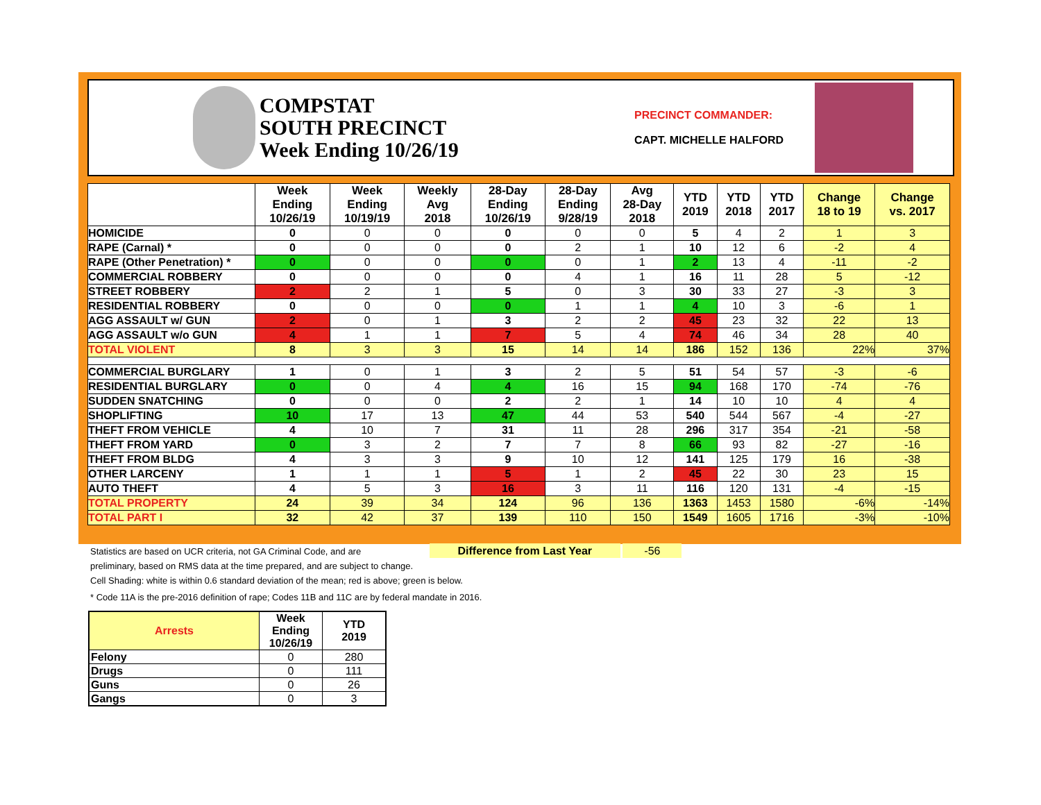COMPSTAT
SOUTH PRECINCT
Week Ending 10/26/19
PRECINCT COMMANDER:
CAPT. MICHELLE HALFORD
| | Week Ending 10/26/19 | Week Ending 10/19/19 | Weekly Avg 2018 | 28-Day Ending 10/26/19 | 28-Day Ending 9/28/19 | Avg 28-Day 2018 | YTD 2019 | YTD 2018 | YTD 2017 | Change 18 to 19 | Change vs. 2017 |
| --- | --- | --- | --- | --- | --- | --- | --- | --- | --- | --- | --- |
| HOMICIDE | 0 | 0 | 0 | 0 | 0 | 0 | 5 | 4 | 2 | 1 | 3 |
| RAPE (Carnal) * | 0 | 0 | 0 | 0 | 2 | 1 | 10 | 12 | 6 | -2 | 4 |
| RAPE (Other Penetration) * | 0 | 0 | 0 | 0 | 0 | 1 | 2 | 13 | 4 | -11 | -2 |
| COMMERCIAL ROBBERY | 0 | 0 | 0 | 0 | 4 | 1 | 16 | 11 | 28 | 5 | -12 |
| STREET ROBBERY | 2 | 2 | 1 | 5 | 0 | 3 | 30 | 33 | 27 | -3 | 3 |
| RESIDENTIAL ROBBERY | 0 | 0 | 0 | 0 | 1 | 1 | 4 | 10 | 3 | -6 | 1 |
| AGG ASSAULT w/ GUN | 2 | 0 | 1 | 3 | 2 | 2 | 45 | 23 | 32 | 22 | 13 |
| AGG ASSAULT w/o GUN | 4 | 1 | 1 | 7 | 5 | 4 | 74 | 46 | 34 | 28 | 40 |
| TOTAL VIOLENT | 8 | 3 | 3 | 15 | 14 | 14 | 186 | 152 | 136 | 22% | 37% |
| COMMERCIAL BURGLARY | 1 | 0 | 1 | 3 | 2 | 5 | 51 | 54 | 57 | -3 | -6 |
| RESIDENTIAL BURGLARY | 0 | 0 | 4 | 4 | 16 | 15 | 94 | 168 | 170 | -74 | -76 |
| SUDDEN SNATCHING | 0 | 0 | 0 | 2 | 2 | 1 | 14 | 10 | 10 | 4 | 4 |
| SHOPLIFTING | 10 | 17 | 13 | 47 | 44 | 53 | 540 | 544 | 567 | -4 | -27 |
| THEFT FROM VEHICLE | 4 | 10 | 7 | 31 | 11 | 28 | 296 | 317 | 354 | -21 | -58 |
| THEFT FROM YARD | 0 | 3 | 2 | 7 | 7 | 8 | 66 | 93 | 82 | -27 | -16 |
| THEFT FROM BLDG | 4 | 3 | 3 | 9 | 10 | 12 | 141 | 125 | 179 | 16 | -38 |
| OTHER LARCENY | 1 | 1 | 1 | 5 | 1 | 2 | 45 | 22 | 30 | 23 | 15 |
| AUTO THEFT | 4 | 5 | 3 | 16 | 3 | 11 | 116 | 120 | 131 | -4 | -15 |
| TOTAL PROPERTY | 24 | 39 | 34 | 124 | 96 | 136 | 1363 | 1453 | 1580 | -6% | -14% |
| TOTAL PART I | 32 | 42 | 37 | 139 | 110 | 150 | 1549 | 1605 | 1716 | -3% | -10% |
Statistics are based on UCR criteria, not GA Criminal Code, and are Difference from Last Year -56
preliminary, based on RMS data at the time prepared, and are subject to change.
Cell Shading: white is within 0.6 standard deviation of the mean; red is above; green is below.
* Code 11A is the pre-2016 definition of rape; Codes 11B and 11C are by federal mandate in 2016.
| Arrests | Week Ending 10/26/19 | YTD 2019 |
| --- | --- | --- |
| Felony | 0 | 280 |
| Drugs | 0 | 111 |
| Guns | 0 | 26 |
| Gangs | 0 | 3 |